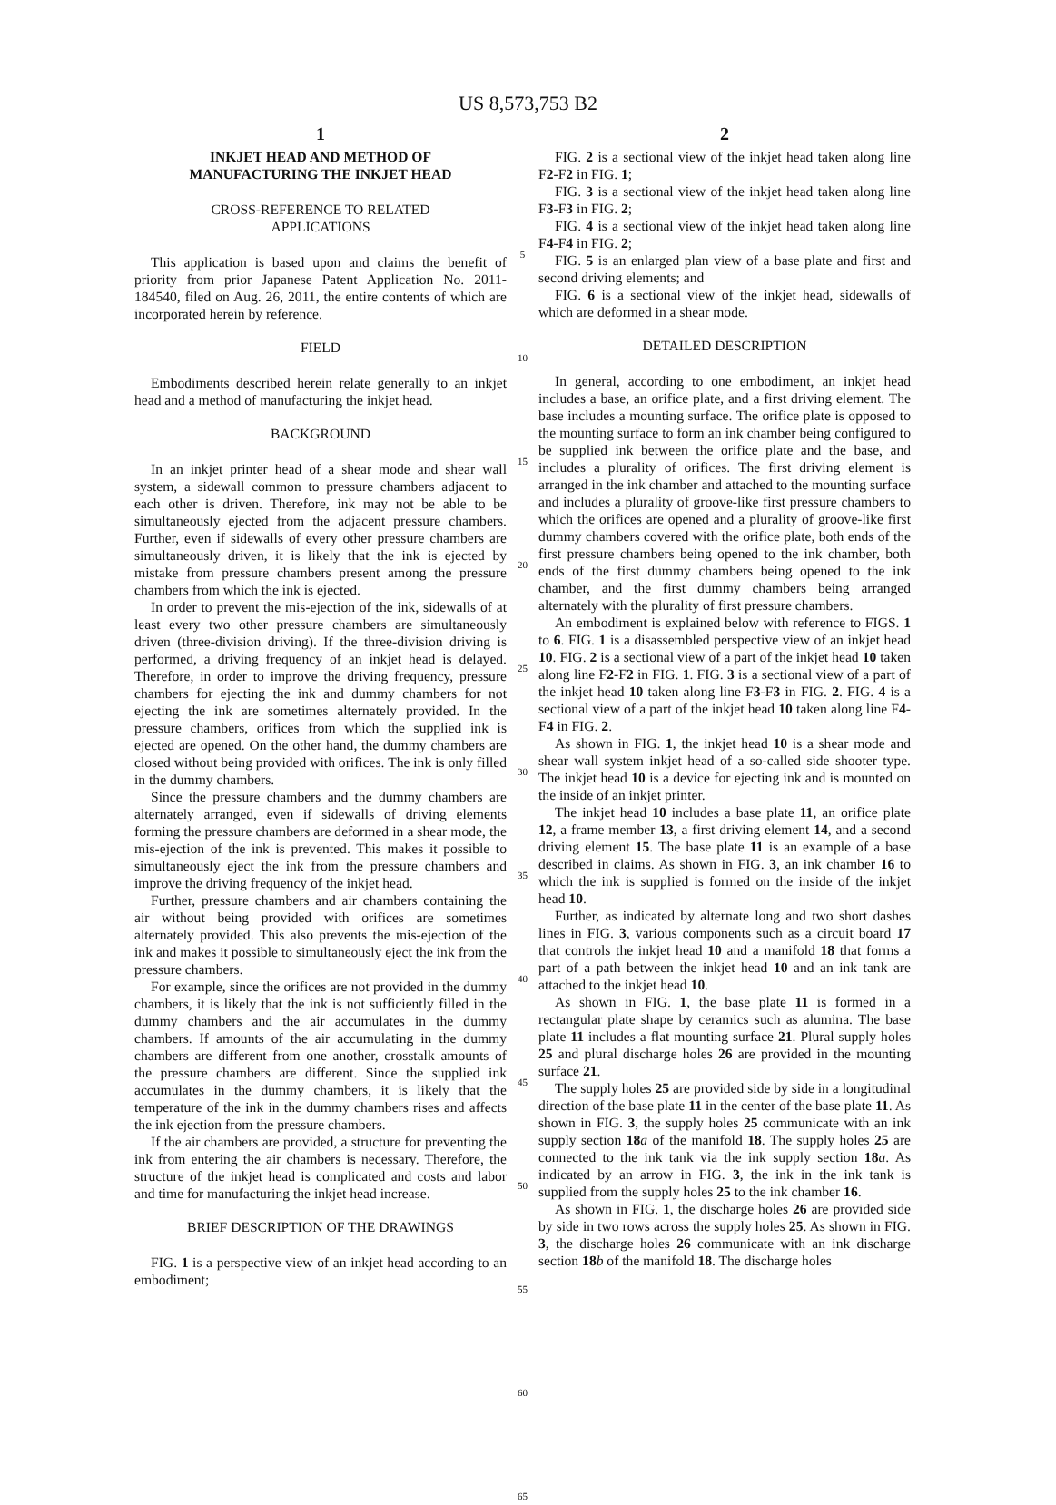US 8,573,753 B2
1
INKJET HEAD AND METHOD OF
MANUFACTURING THE INKJET HEAD
CROSS-REFERENCE TO RELATED
APPLICATIONS
This application is based upon and claims the benefit of priority from prior Japanese Patent Application No. 2011-184540, filed on Aug. 26, 2011, the entire contents of which are incorporated herein by reference.
FIELD
Embodiments described herein relate generally to an inkjet head and a method of manufacturing the inkjet head.
BACKGROUND
In an inkjet printer head of a shear mode and shear wall system, a sidewall common to pressure chambers adjacent to each other is driven. Therefore, ink may not be able to be simultaneously ejected from the adjacent pressure chambers. Further, even if sidewalls of every other pressure chambers are simultaneously driven, it is likely that the ink is ejected by mistake from pressure chambers present among the pressure chambers from which the ink is ejected.
In order to prevent the mis-ejection of the ink, sidewalls of at least every two other pressure chambers are simultaneously driven (three-division driving). If the three-division driving is performed, a driving frequency of an inkjet head is delayed. Therefore, in order to improve the driving frequency, pressure chambers for ejecting the ink and dummy chambers for not ejecting the ink are sometimes alternately provided. In the pressure chambers, orifices from which the supplied ink is ejected are opened. On the other hand, the dummy chambers are closed without being provided with orifices. The ink is only filled in the dummy chambers.
Since the pressure chambers and the dummy chambers are alternately arranged, even if sidewalls of driving elements forming the pressure chambers are deformed in a shear mode, the mis-ejection of the ink is prevented. This makes it possible to simultaneously eject the ink from the pressure chambers and improve the driving frequency of the inkjet head.
Further, pressure chambers and air chambers containing the air without being provided with orifices are sometimes alternately provided. This also prevents the mis-ejection of the ink and makes it possible to simultaneously eject the ink from the pressure chambers.
For example, since the orifices are not provided in the dummy chambers, it is likely that the ink is not sufficiently filled in the dummy chambers and the air accumulates in the dummy chambers. If amounts of the air accumulating in the dummy chambers are different from one another, crosstalk amounts of the pressure chambers are different. Since the supplied ink accumulates in the dummy chambers, it is likely that the temperature of the ink in the dummy chambers rises and affects the ink ejection from the pressure chambers.
If the air chambers are provided, a structure for preventing the ink from entering the air chambers is necessary. Therefore, the structure of the inkjet head is complicated and costs and labor and time for manufacturing the inkjet head increase.
BRIEF DESCRIPTION OF THE DRAWINGS
FIG. 1 is a perspective view of an inkjet head according to an embodiment;
5
10
15
20
25
30
35
40
45
50
55
60
65
2
FIG. 2 is a sectional view of the inkjet head taken along line F2-F2 in FIG. 1;
FIG. 3 is a sectional view of the inkjet head taken along line F3-F3 in FIG. 2;
FIG. 4 is a sectional view of the inkjet head taken along line F4-F4 in FIG. 2;
FIG. 5 is an enlarged plan view of a base plate and first and second driving elements; and
FIG. 6 is a sectional view of the inkjet head, sidewalls of which are deformed in a shear mode.
DETAILED DESCRIPTION
In general, according to one embodiment, an inkjet head includes a base, an orifice plate, and a first driving element. The base includes a mounting surface. The orifice plate is opposed to the mounting surface to form an ink chamber being configured to be supplied ink between the orifice plate and the base, and includes a plurality of orifices. The first driving element is arranged in the ink chamber and attached to the mounting surface and includes a plurality of groove-like first pressure chambers to which the orifices are opened and a plurality of groove-like first dummy chambers covered with the orifice plate, both ends of the first pressure chambers being opened to the ink chamber, both ends of the first dummy chambers being opened to the ink chamber, and the first dummy chambers being arranged alternately with the plurality of first pressure chambers.
An embodiment is explained below with reference to FIGS. 1 to 6. FIG. 1 is a disassembled perspective view of an inkjet head 10. FIG. 2 is a sectional view of a part of the inkjet head 10 taken along line F2-F2 in FIG. 1. FIG. 3 is a sectional view of a part of the inkjet head 10 taken along line F3-F3 in FIG. 2. FIG. 4 is a sectional view of a part of the inkjet head 10 taken along line F4-F4 in FIG. 2.
As shown in FIG. 1, the inkjet head 10 is a shear mode and shear wall system inkjet head of a so-called side shooter type. The inkjet head 10 is a device for ejecting ink and is mounted on the inside of an inkjet printer.
The inkjet head 10 includes a base plate 11, an orifice plate 12, a frame member 13, a first driving element 14, and a second driving element 15. The base plate 11 is an example of a base described in claims. As shown in FIG. 3, an ink chamber 16 to which the ink is supplied is formed on the inside of the inkjet head 10.
Further, as indicated by alternate long and two short dashes lines in FIG. 3, various components such as a circuit board 17 that controls the inkjet head 10 and a manifold 18 that forms a part of a path between the inkjet head 10 and an ink tank are attached to the inkjet head 10.
As shown in FIG. 1, the base plate 11 is formed in a rectangular plate shape by ceramics such as alumina. The base plate 11 includes a flat mounting surface 21. Plural supply holes 25 and plural discharge holes 26 are provided in the mounting surface 21.
The supply holes 25 are provided side by side in a longitudinal direction of the base plate 11 in the center of the base plate 11. As shown in FIG. 3, the supply holes 25 communicate with an ink supply section 18 a of the manifold 18. The supply holes 25 are connected to the ink tank via the ink supply section 18 a. As indicated by an arrow in FIG. 3, the ink in the ink tank is supplied from the supply holes 25 to the ink chamber 16.
As shown in FIG. 1, the discharge holes 26 are provided side by side in two rows across the supply holes 25. As shown in FIG. 3, the discharge holes 26 communicate with an ink discharge section 18 b of the manifold 18. The discharge holes